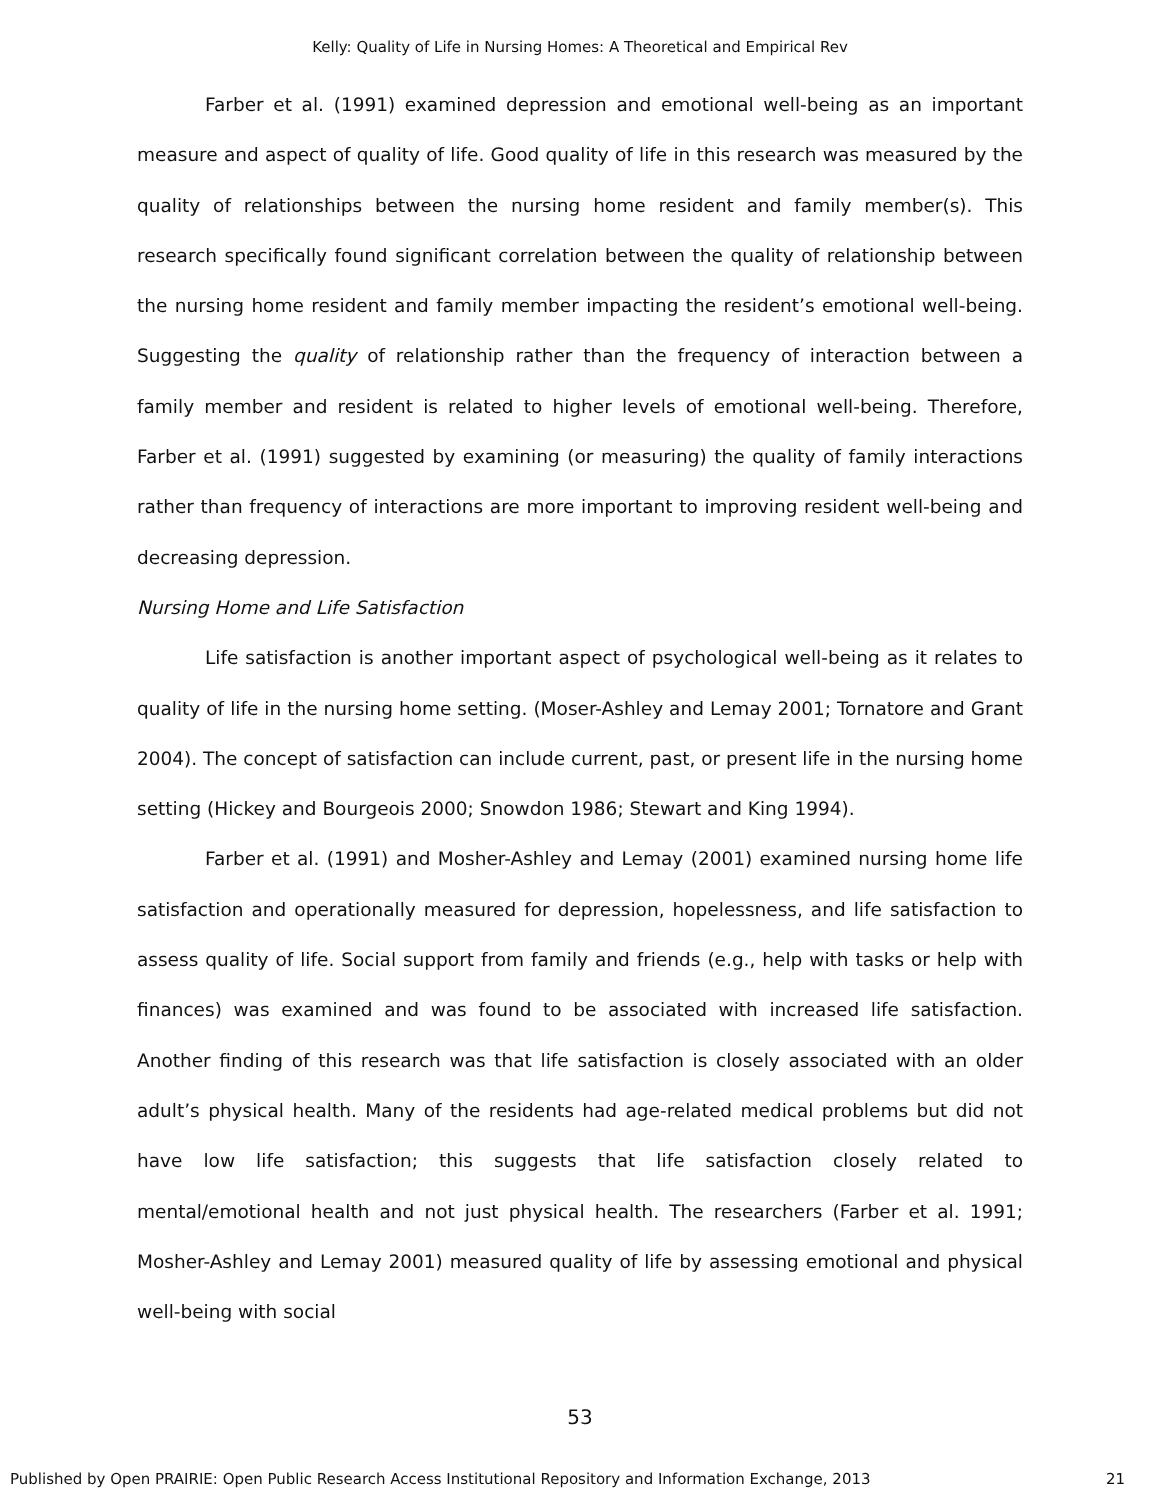Kelly: Quality of Life in Nursing Homes: A Theoretical and Empirical Rev
Farber et al. (1991) examined depression and emotional well-being as an important measure and aspect of quality of life. Good quality of life in this research was measured by the quality of relationships between the nursing home resident and family member(s). This research specifically found significant correlation between the quality of relationship between the nursing home resident and family member impacting the resident’s emotional well-being. Suggesting the quality of relationship rather than the frequency of interaction between a family member and resident is related to higher levels of emotional well-being. Therefore, Farber et al. (1991) suggested by examining (or measuring) the quality of family interactions rather than frequency of interactions are more important to improving resident well-being and decreasing depression.
Nursing Home and Life Satisfaction
Life satisfaction is another important aspect of psychological well-being as it relates to quality of life in the nursing home setting. (Moser-Ashley and Lemay 2001; Tornatore and Grant 2004). The concept of satisfaction can include current, past, or present life in the nursing home setting (Hickey and Bourgeois 2000; Snowdon 1986; Stewart and King 1994).
Farber et al. (1991) and Mosher-Ashley and Lemay (2001) examined nursing home life satisfaction and operationally measured for depression, hopelessness, and life satisfaction to assess quality of life. Social support from family and friends (e.g., help with tasks or help with finances) was examined and was found to be associated with increased life satisfaction. Another finding of this research was that life satisfaction is closely associated with an older adult’s physical health. Many of the residents had age-related medical problems but did not have low life satisfaction; this suggests that life satisfaction closely related to mental/emotional health and not just physical health. The researchers (Farber et al. 1991; Mosher-Ashley and Lemay 2001) measured quality of life by assessing emotional and physical well-being with social
53
Published by Open PRAIRIE: Open Public Research Access Institutional Repository and Information Exchange, 2013 21